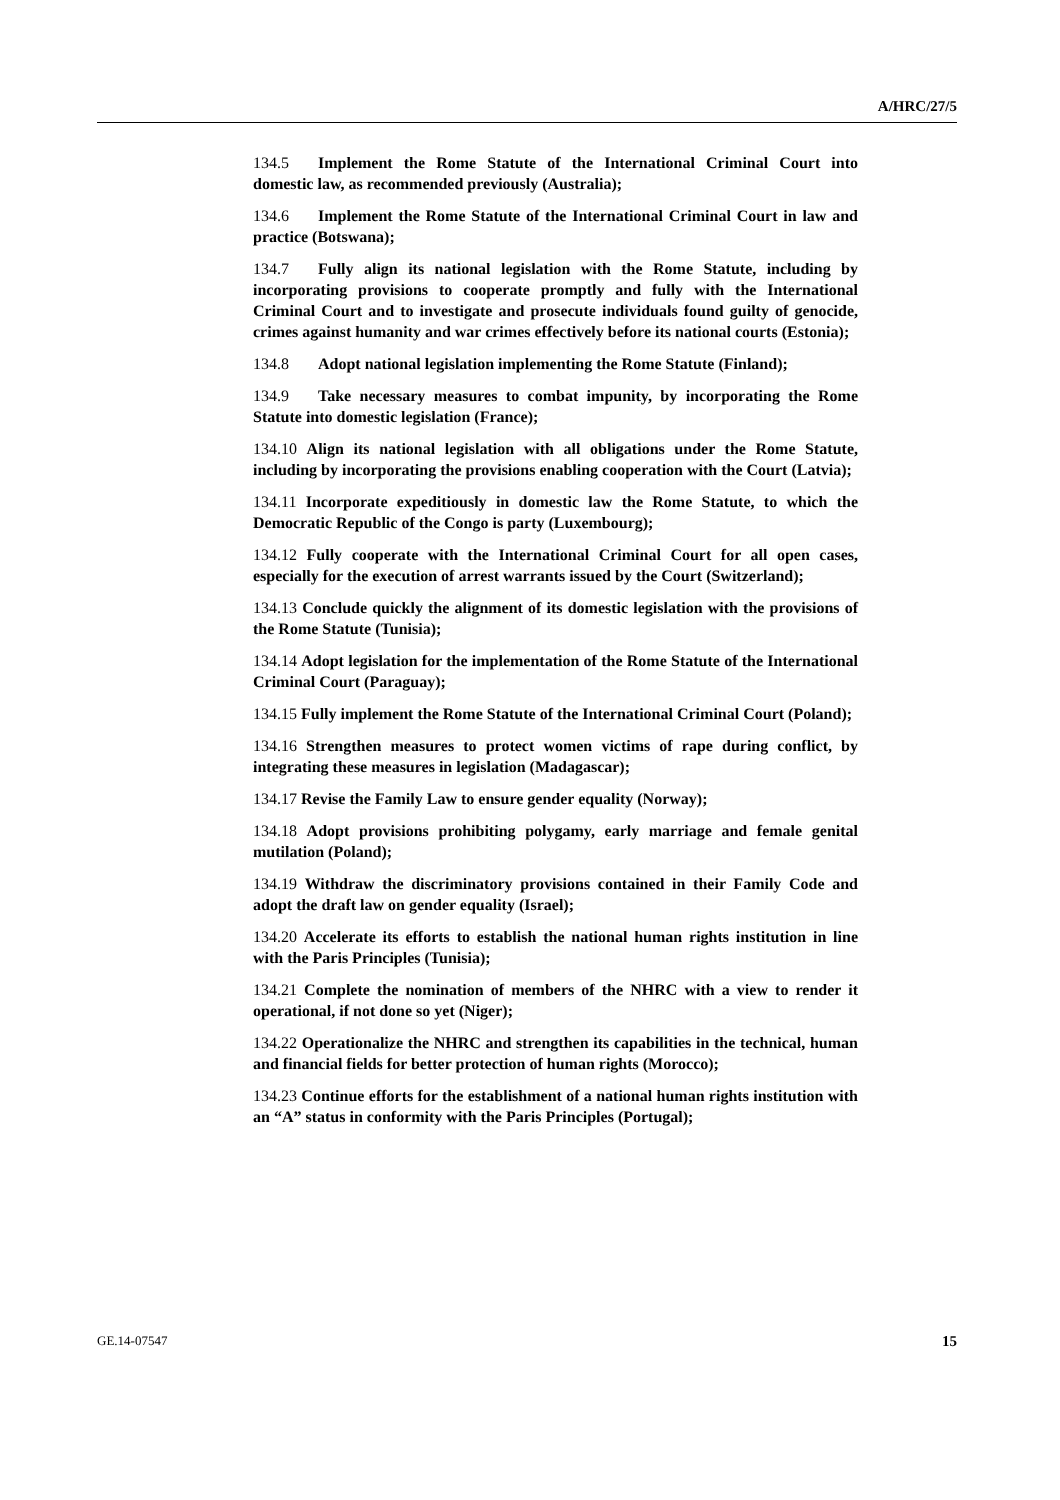A/HRC/27/5
134.5 Implement the Rome Statute of the International Criminal Court into domestic law, as recommended previously (Australia);
134.6 Implement the Rome Statute of the International Criminal Court in law and practice (Botswana);
134.7 Fully align its national legislation with the Rome Statute, including by incorporating provisions to cooperate promptly and fully with the International Criminal Court and to investigate and prosecute individuals found guilty of genocide, crimes against humanity and war crimes effectively before its national courts (Estonia);
134.8 Adopt national legislation implementing the Rome Statute (Finland);
134.9 Take necessary measures to combat impunity, by incorporating the Rome Statute into domestic legislation (France);
134.10 Align its national legislation with all obligations under the Rome Statute, including by incorporating the provisions enabling cooperation with the Court (Latvia);
134.11 Incorporate expeditiously in domestic law the Rome Statute, to which the Democratic Republic of the Congo is party (Luxembourg);
134.12 Fully cooperate with the International Criminal Court for all open cases, especially for the execution of arrest warrants issued by the Court (Switzerland);
134.13 Conclude quickly the alignment of its domestic legislation with the provisions of the Rome Statute (Tunisia);
134.14 Adopt legislation for the implementation of the Rome Statute of the International Criminal Court (Paraguay);
134.15 Fully implement the Rome Statute of the International Criminal Court (Poland);
134.16 Strengthen measures to protect women victims of rape during conflict, by integrating these measures in legislation (Madagascar);
134.17 Revise the Family Law to ensure gender equality (Norway);
134.18 Adopt provisions prohibiting polygamy, early marriage and female genital mutilation (Poland);
134.19 Withdraw the discriminatory provisions contained in their Family Code and adopt the draft law on gender equality (Israel);
134.20 Accelerate its efforts to establish the national human rights institution in line with the Paris Principles (Tunisia);
134.21 Complete the nomination of members of the NHRC with a view to render it operational, if not done so yet (Niger);
134.22 Operationalize the NHRC and strengthen its capabilities in the technical, human and financial fields for better protection of human rights (Morocco);
134.23 Continue efforts for the establishment of a national human rights institution with an “A” status in conformity with the Paris Principles (Portugal);
GE.14-07547 15